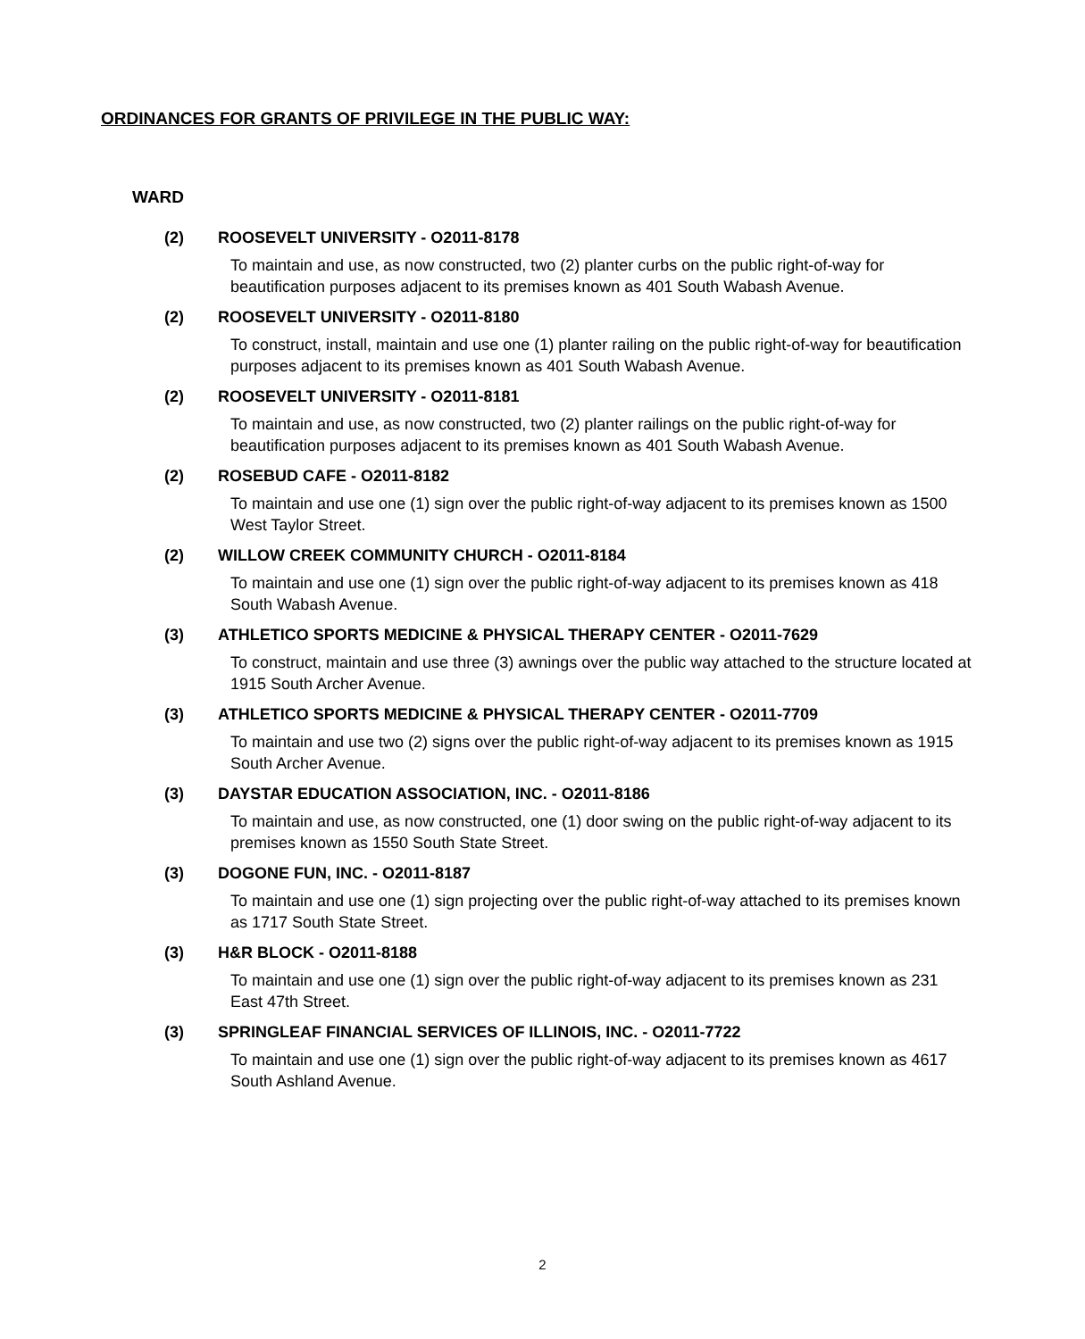ORDINANCES FOR GRANTS OF PRIVILEGE IN THE PUBLIC WAY:
WARD
(2) ROOSEVELT UNIVERSITY - O2011-8178
To maintain and use, as now constructed, two (2) planter curbs on the public right-of-way for beautification purposes adjacent to its premises known as 401 South Wabash Avenue.
(2) ROOSEVELT UNIVERSITY - O2011-8180
To construct, install, maintain and use one (1) planter railing on the public right-of-way for beautification purposes adjacent to its premises known as 401 South Wabash Avenue.
(2) ROOSEVELT UNIVERSITY - O2011-8181
To maintain and use, as now constructed, two (2) planter railings on the public right-of-way for beautification purposes adjacent to its premises known as 401 South Wabash Avenue.
(2) ROSEBUD CAFE - O2011-8182
To maintain and use one (1) sign over the public right-of-way adjacent to its premises known as 1500 West Taylor Street.
(2) WILLOW CREEK COMMUNITY CHURCH - O2011-8184
To maintain and use one (1) sign over the public right-of-way adjacent to its premises known as 418 South Wabash Avenue.
(3) ATHLETICO SPORTS MEDICINE & PHYSICAL THERAPY CENTER - O2011-7629
To construct, maintain and use three (3) awnings over the public way attached to the structure located at 1915 South Archer Avenue.
(3) ATHLETICO SPORTS MEDICINE & PHYSICAL THERAPY CENTER - O2011-7709
To maintain and use two (2) signs over the public right-of-way adjacent to its premises known as 1915 South Archer Avenue.
(3) DAYSTAR EDUCATION ASSOCIATION, INC. - O2011-8186
To maintain and use, as now constructed, one (1) door swing on the public right-of-way adjacent to its premises known as 1550 South State Street.
(3) DOGONE FUN, INC. - O2011-8187
To maintain and use one (1) sign projecting over the public right-of-way attached to its premises known as 1717 South State Street.
(3) H&R BLOCK - O2011-8188
To maintain and use one (1) sign over the public right-of-way adjacent to its premises known as 231 East 47th Street.
(3) SPRINGLEAF FINANCIAL SERVICES OF ILLINOIS, INC. - O2011-7722
To maintain and use one (1) sign over the public right-of-way adjacent to its premises known as 4617 South Ashland Avenue.
2